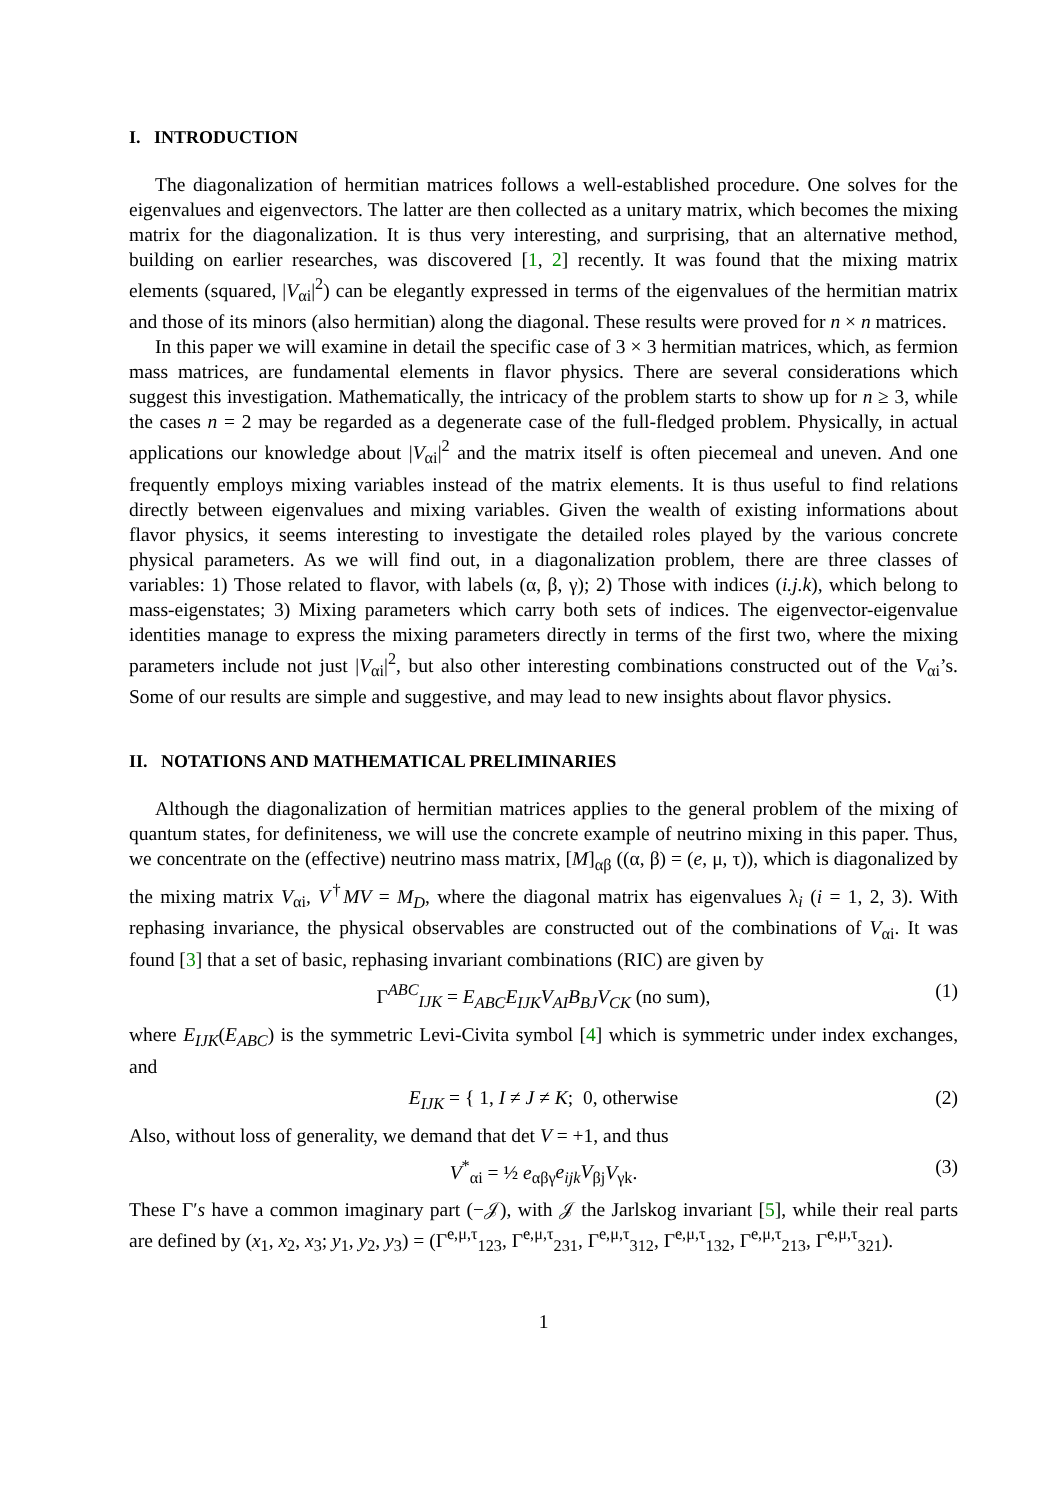I. INTRODUCTION
The diagonalization of hermitian matrices follows a well-established procedure. One solves for the eigenvalues and eigenvectors. The latter are then collected as a unitary matrix, which becomes the mixing matrix for the diagonalization. It is thus very interesting, and surprising, that an alternative method, building on earlier researches, was discovered [1, 2] recently. It was found that the mixing matrix elements (squared, |V<sub>αi</sub>|<sup>2</sup>) can be elegantly expressed in terms of the eigenvalues of the hermitian matrix and those of its minors (also hermitian) along the diagonal. These results were proved for n × n matrices.
In this paper we will examine in detail the specific case of 3 × 3 hermitian matrices, which, as fermion mass matrices, are fundamental elements in flavor physics. There are several considerations which suggest this investigation. Mathematically, the intricacy of the problem starts to show up for n ≥ 3, while the cases n = 2 may be regarded as a degenerate case of the full-fledged problem. Physically, in actual applications our knowledge about |V<sub>αi</sub>|<sup>2</sup> and the matrix itself is often piecemeal and uneven. And one frequently employs mixing variables instead of the matrix elements. It is thus useful to find relations directly between eigenvalues and mixing variables. Given the wealth of existing informations about flavor physics, it seems interesting to investigate the detailed roles played by the various concrete physical parameters. As we will find out, in a diagonalization problem, there are three classes of variables: 1) Those related to flavor, with labels (α, β, γ); 2) Those with indices (i.j.k), which belong to mass-eigenstates; 3) Mixing parameters which carry both sets of indices. The eigenvector-eigenvalue identities manage to express the mixing parameters directly in terms of the first two, where the mixing parameters include not just |V<sub>αi</sub>|<sup>2</sup>, but also other interesting combinations constructed out of the V<sub>αi</sub>’s. Some of our results are simple and suggestive, and may lead to new insights about flavor physics.
II. NOTATIONS AND MATHEMATICAL PRELIMINARIES
Although the diagonalization of hermitian matrices applies to the general problem of the mixing of quantum states, for definiteness, we will use the concrete example of neutrino mixing in this paper. Thus, we concentrate on the (effective) neutrino mass matrix, [M]<sub>αβ</sub> ((α, β) = (e, μ, τ)), which is diagonalized by the mixing matrix V<sub>αi</sub>, V<sup>†</sup>MV = M<sub>D</sub>, where the diagonal matrix has eigenvalues λ<sub>i</sub> (i = 1, 2, 3). With rephasing invariance, the physical observables are constructed out of the combinations of V<sub>αi</sub>. It was found [3] that a set of basic, rephasing invariant combinations (RIC) are given by
Γ<sup>ABC</sup><sub>IJK</sub> = E<sub>ABC</sub>E<sub>IJK</sub>V<sub>AI</sub>B<sub>BJ</sub>V<sub>CK</sub> (no sum), (1)
where E<sub>IJK</sub>(E<sub>ABC</sub>) is the symmetric Levi-Civita symbol [4] which is symmetric under index exchanges, and
E<sub>IJK</sub> = { 1, I ≠ J ≠ K; 0, otherwise (2)
Also, without loss of generality, we demand that det V = +1, and thus
V<sup>*</sup><sub>αi</sub> = ½ e<sub>αβγ</sub>e<sub>ijk</sub>V<sub>βj</sub>V<sub>γk</sub>. (3)
These Γ′s have a common imaginary part (−𝒥), with 𝒥 the Jarlskog invariant [5], while their real parts are defined by (x<sub>1</sub>, x<sub>2</sub>, x<sub>3</sub>; y<sub>1</sub>, y<sub>2</sub>, y<sub>3</sub>) = (Γ<sup>e,μ,τ</sup><sub>123</sub>, Γ<sup>e,μ,τ</sup><sub>231</sub>, Γ<sup>e,μ,τ</sup><sub>312</sub>, Γ<sup>e,μ,τ</sup><sub>132</sub>, Γ<sup>e,μ,τ</sup><sub>213</sub>, Γ<sup>e,μ,τ</sup><sub>321</sub>).
1